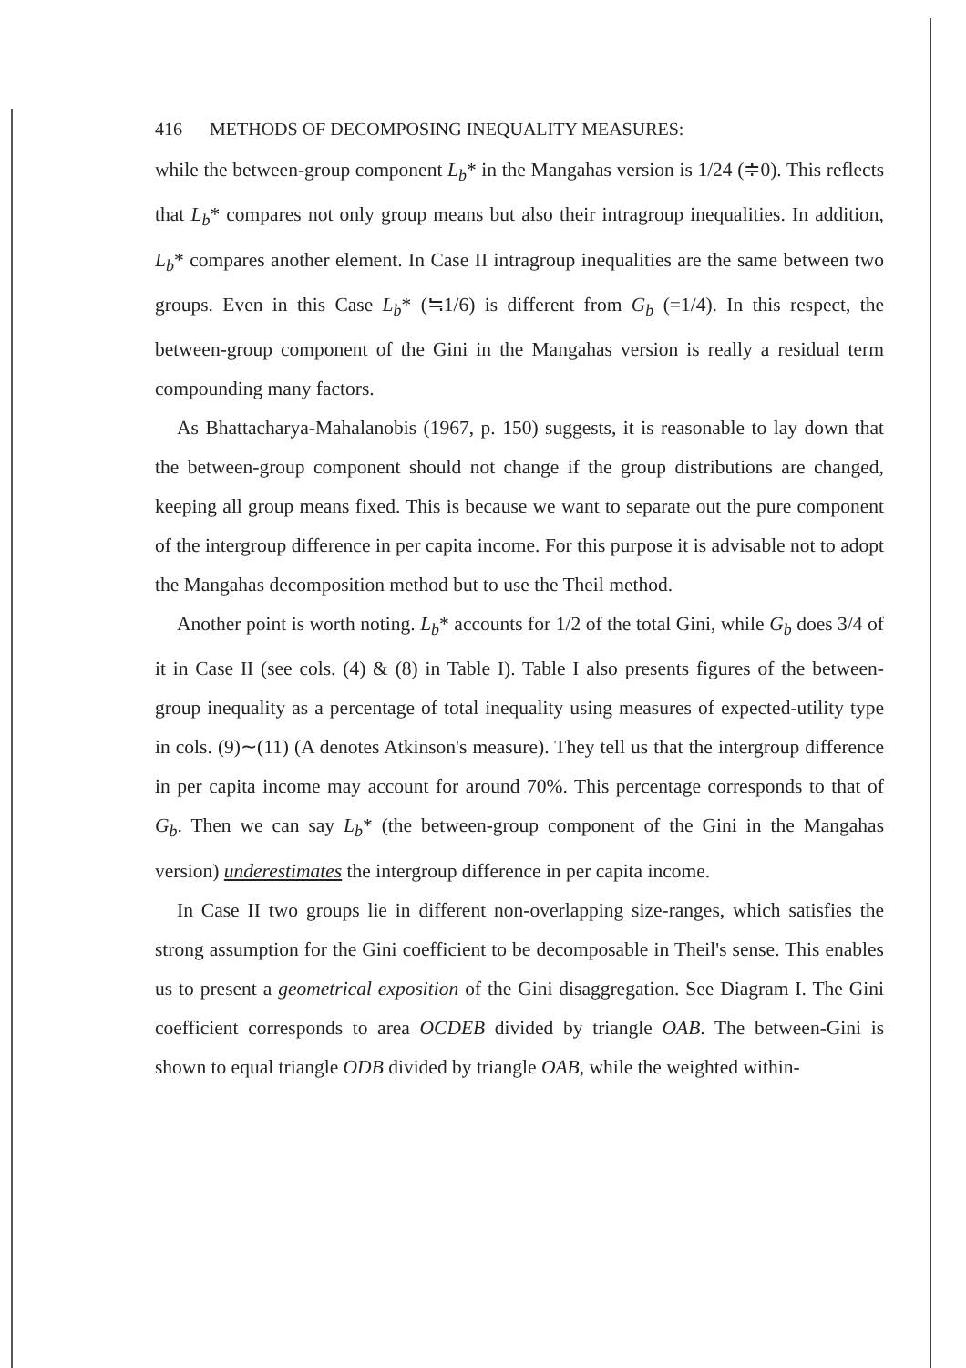416 METHODS OF DECOMPOSING INEQUALITY MEASURES:
while the between-group component L<sub>b</sub>* in the Mangahas version is 1/24 (≑0). This reflects that L<sub>b</sub>* compares not only group means but also their intragroup inequalities. In addition, L<sub>b</sub>* compares another element. In Case II intragroup inequalities are the same between two groups. Even in this Case L<sub>b</sub>* (≒1/6) is different from G<sub>b</sub> (=1/4). In this respect, the between-group component of the Gini in the Mangahas version is really a residual term compounding many factors.
As Bhattacharya-Mahalanobis (1967, p. 150) suggests, it is reasonable to lay down that the between-group component should not change if the group distributions are changed, keeping all group means fixed. This is because we want to separate out the pure component of the intergroup difference in per capita income. For this purpose it is advisable not to adopt the Mangahas decomposition method but to use the Theil method.
Another point is worth noting. L<sub>b</sub>* accounts for 1/2 of the total Gini, while G<sub>b</sub> does 3/4 of it in Case II (see cols. (4) & (8) in Table I). Table I also presents figures of the between-group inequality as a percentage of total inequality using measures of expected-utility type in cols. (9)∼(11) (A denotes Atkinson's measure). They tell us that the intergroup difference in per capita income may account for around 70%. This percentage corresponds to that of G<sub>b</sub>. Then we can say L<sub>b</sub>* (the between-group component of the Gini in the Mangahas version) underestimates the intergroup difference in per capita income.
In Case II two groups lie in different non-overlapping size-ranges, which satisfies the strong assumption for the Gini coefficient to be decomposable in Theil's sense. This enables us to present a geometrical exposition of the Gini disaggregation. See Diagram I. The Gini coefficient corresponds to area OCDEB divided by triangle OAB. The between-Gini is shown to equal triangle ODB divided by triangle OAB, while the weighted within-